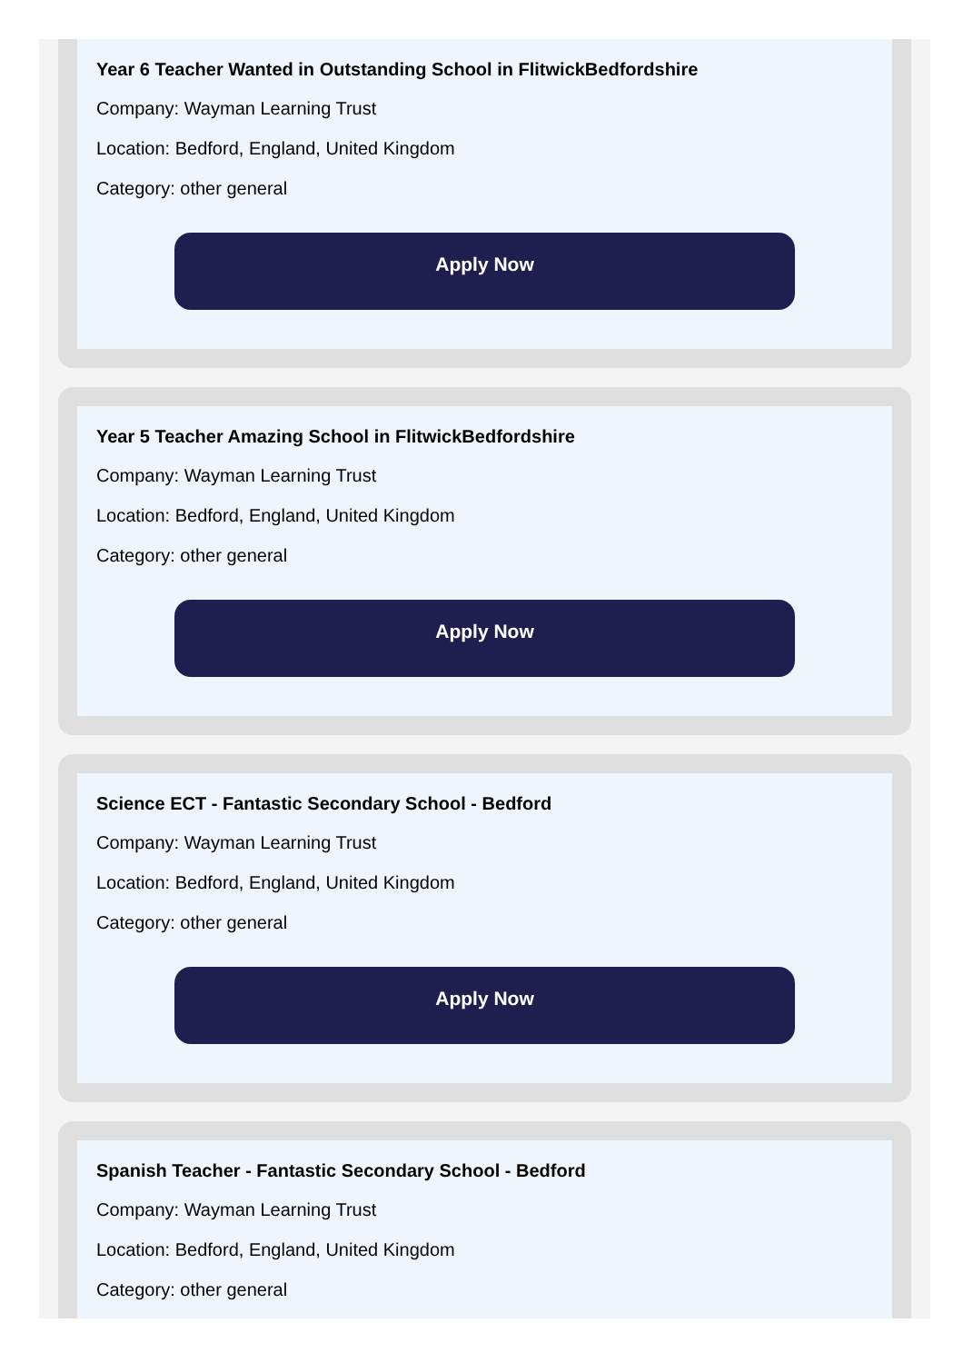Year 6 Teacher Wanted in Outstanding School in FlitwickBedfordshire
Company: Wayman Learning Trust
Location: Bedford, England, United Kingdom
Category: other general
Apply Now
Year 5 Teacher Amazing School in FlitwickBedfordshire
Company: Wayman Learning Trust
Location: Bedford, England, United Kingdom
Category: other general
Apply Now
Science ECT - Fantastic Secondary School - Bedford
Company: Wayman Learning Trust
Location: Bedford, England, United Kingdom
Category: other general
Apply Now
Spanish Teacher - Fantastic Secondary School - Bedford
Company: Wayman Learning Trust
Location: Bedford, England, United Kingdom
Category: other general